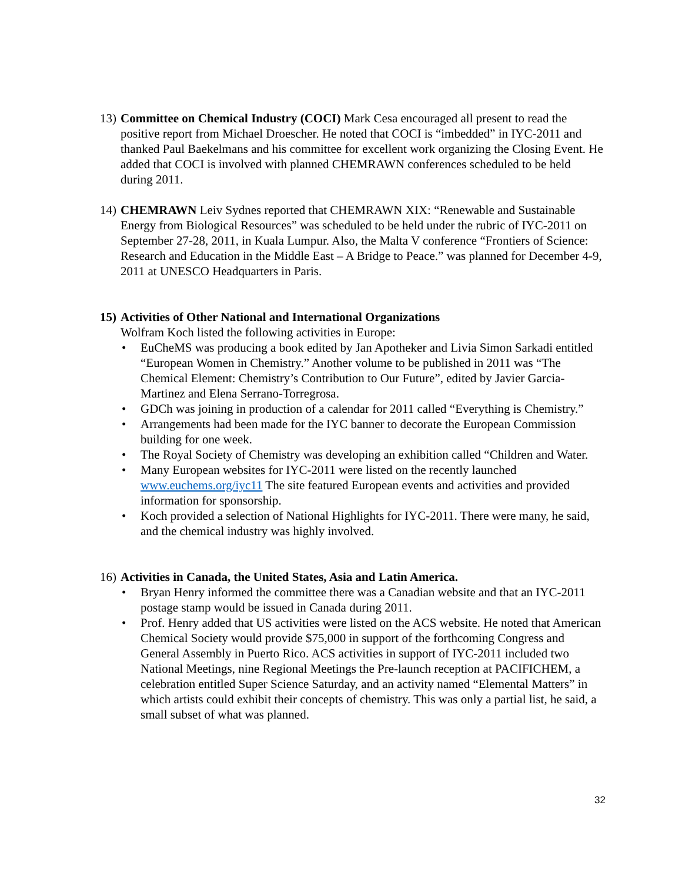13)
Committee on Chemical Industry (COCI) Mark Cesa encouraged all present to read the positive report from Michael Droescher. He noted that COCI is “imbedded” in IYC-2011 and thanked Paul Baekelmans and his committee for excellent work organizing the Closing Event. He added that COCI is involved with planned CHEMRAWN conferences scheduled to be held during 2011.
14)
CHEMRAWN Leiv Sydnes reported that CHEMRAWN XIX: “Renewable and Sustainable Energy from Biological Resources” was scheduled to be held under the rubric of IYC-2011 on September 27-28, 2011, in Kuala Lumpur. Also, the Malta V conference “Frontiers of Science: Research and Education in the Middle East – A Bridge to Peace.” was planned for December 4-9, 2011 at UNESCO Headquarters in Paris.
15)
Activities of Other National and International Organizations
Wolfram Koch listed the following activities in Europe:
• EuCheMS was producing a book edited by Jan Apotheker and Livia Simon Sarkadi entitled “European Women in Chemistry.” Another volume to be published in 2011 was “The Chemical Element: Chemistry’s Contribution to Our Future”, edited by Javier Garcia-Martinez and Elena Serrano-Torregrosa.
• GDCh was joining in production of a calendar for 2011 called “Everything is Chemistry.”
• Arrangements had been made for the IYC banner to decorate the European Commission building for one week.
• The Royal Society of Chemistry was developing an exhibition called “Children and Water.
• Many European websites for IYC-2011 were listed on the recently launched www.euchems.org/iyc11 The site featured European events and activities and provided information for sponsorship.
• Koch provided a selection of National Highlights for IYC-2011. There were many, he said, and the chemical industry was highly involved.
16)
Activities in Canada, the United States, Asia and Latin America.
• Bryan Henry informed the committee there was a Canadian website and that an IYC-2011 postage stamp would be issued in Canada during 2011.
• Prof. Henry added that US activities were listed on the ACS website. He noted that American Chemical Society would provide $75,000 in support of the forthcoming Congress and General Assembly in Puerto Rico. ACS activities in support of IYC-2011 included two National Meetings, nine Regional Meetings the Pre-launch reception at PACIFICHEM, a celebration entitled Super Science Saturday, and an activity named “Elemental Matters” in which artists could exhibit their concepts of chemistry. This was only a partial list, he said, a small subset of what was planned.
32